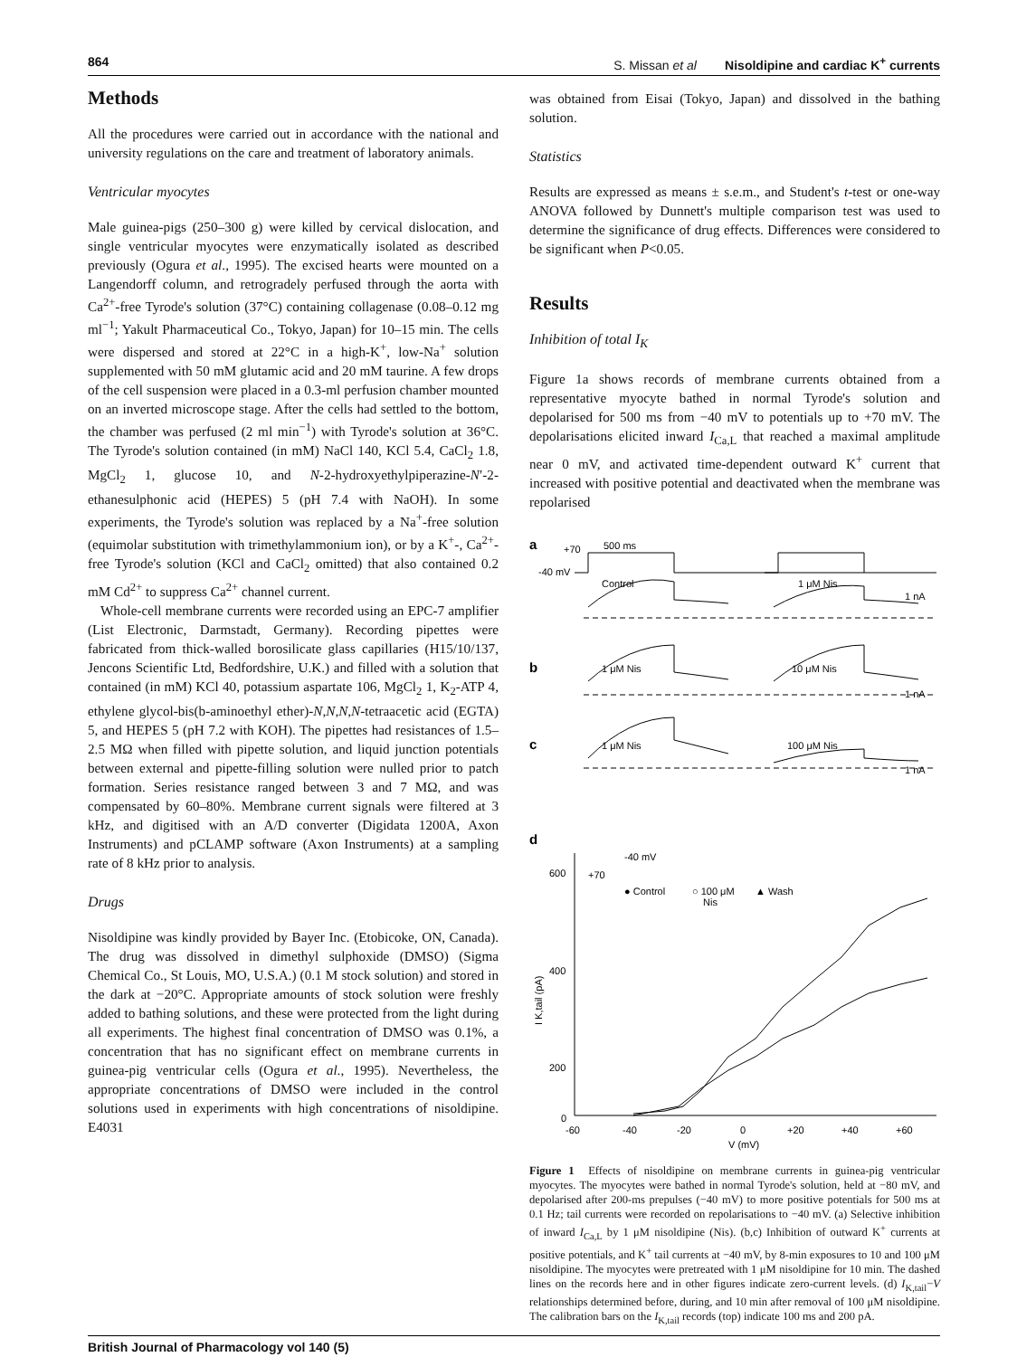864 S. Missan et al Nisoldipine and cardiac K<sup>+</sup> currents
Methods
All the procedures were carried out in accordance with the national and university regulations on the care and treatment of laboratory animals.
Ventricular myocytes
Male guinea-pigs (250–300 g) were killed by cervical dislocation, and single ventricular myocytes were enzymatically isolated as described previously (Ogura et al., 1995). The excised hearts were mounted on a Langendorff column, and retrogradely perfused through the aorta with Ca<sup>2+</sup>-free Tyrode's solution (37°C) containing collagenase (0.08–0.12 mg ml<sup>−1</sup>; Yakult Pharmaceutical Co., Tokyo, Japan) for 10–15 min. The cells were dispersed and stored at 22°C in a high-K<sup>+</sup>, low-Na<sup>+</sup> solution supplemented with 50 mM glutamic acid and 20 mM taurine. A few drops of the cell suspension were placed in a 0.3-ml perfusion chamber mounted on an inverted microscope stage. After the cells had settled to the bottom, the chamber was perfused (2 ml min<sup>−1</sup>) with Tyrode's solution at 36°C. The Tyrode's solution contained (in mM) NaCl 140, KCl 5.4, CaCl<sub>2</sub> 1.8, MgCl<sub>2</sub> 1, glucose 10, and N-2-hydroxyethylpiperazine-N′-2-ethanesulphonic acid (HEPES) 5 (pH 7.4 with NaOH). In some experiments, the Tyrode's solution was replaced by a Na<sup>+</sup>-free solution (equimolar substitution with trimethylammonium ion), or by a K<sup>+</sup>-, Ca<sup>2+</sup>-free Tyrode's solution (KCl and CaCl<sub>2</sub> omitted) that also contained 0.2 mM Cd<sup>2+</sup> to suppress Ca<sup>2+</sup> channel current.
Whole-cell membrane currents were recorded using an EPC-7 amplifier (List Electronic, Darmstadt, Germany). Recording pipettes were fabricated from thick-walled borosilicate glass capillaries (H15/10/137, Jencons Scientific Ltd, Bedfordshire, U.K.) and filled with a solution that contained (in mM) KCl 40, potassium aspartate 106, MgCl<sub>2</sub> 1, K<sub>2</sub>-ATP 4, ethylene glycol-bis(b-aminoethyl ether)-N,N,N,N-tetraacetic acid (EGTA) 5, and HEPES 5 (pH 7.2 with KOH). The pipettes had resistances of 1.5–2.5 MΩ when filled with pipette solution, and liquid junction potentials between external and pipette-filling solution were nulled prior to patch formation. Series resistance ranged between 3 and 7 MΩ, and was compensated by 60–80%. Membrane current signals were filtered at 3 kHz, and digitised with an A/D converter (Digidata 1200A, Axon Instruments) and pCLAMP software (Axon Instruments) at a sampling rate of 8 kHz prior to analysis.
Drugs
Nisoldipine was kindly provided by Bayer Inc. (Etobicoke, ON, Canada). The drug was dissolved in dimethyl sulphoxide (DMSO) (Sigma Chemical Co., St Louis, MO, U.S.A.) (0.1 M stock solution) and stored in the dark at −20°C. Appropriate amounts of stock solution were freshly added to bathing solutions, and these were protected from the light during all experiments. The highest final concentration of DMSO was 0.1%, a concentration that has no significant effect on membrane currents in guinea-pig ventricular cells (Ogura et al., 1995). Nevertheless, the appropriate concentrations of DMSO were included in the control solutions used in experiments with high concentrations of nisoldipine. E4031
was obtained from Eisai (Tokyo, Japan) and dissolved in the bathing solution.
Statistics
Results are expressed as means ± s.e.m., and Student's t-test or one-way ANOVA followed by Dunnett's multiple comparison test was used to determine the significance of drug effects. Differences were considered to be significant when P<0.05.
Results
Inhibition of total I<sub>K</sub>
Figure 1a shows records of membrane currents obtained from a representative myocyte bathed in normal Tyrode's solution and depolarised for 500 ms from −40 mV to potentials up to +70 mV. The depolarisations elicited inward I<sub>Ca,L</sub> that reached a maximal amplitude near 0 mV, and activated time-dependent outward K<sup>+</sup> current that increased with positive potential and deactivated when the membrane was repolarised
a
+70
500 ms
-40 mV
Control
1 μM Nis
1 nA
b
1 μM Nis
10 μM Nis
1 nA
c
1 μM Nis
100 μM Nis
1 nA
d
600
400
200
0
+70
-40 mV
● Control
○ 100 μM
Nis
▲ Wash
-60
-40
-20
0
+20
+40
+60
V (mV)
I K,tail (pA)
Figure 1 Effects of nisoldipine on membrane currents in guinea-pig ventricular myocytes. The myocytes were bathed in normal Tyrode's solution, held at −80 mV, and depolarised after 200-ms prepulses (−40 mV) to more positive potentials for 500 ms at 0.1 Hz; tail currents were recorded on repolarisations to −40 mV. (a) Selective inhibition of inward I<sub>Ca,L</sub> by 1 μM nisoldipine (Nis). (b,c) Inhibition of outward K<sup>+</sup> currents at positive potentials, and K<sup>+</sup> tail currents at −40 mV, by 8-min exposures to 10 and 100 μM nisoldipine. The myocytes were pretreated with 1 μM nisoldipine for 10 min. The dashed lines on the records here and in other figures indicate zero-current levels. (d) I<sub>K,tail</sub>−V relationships determined before, during, and 10 min after removal of 100 μM nisoldipine. The calibration bars on the I<sub>K,tail</sub> records (top) indicate 100 ms and 200 pA.
British Journal of Pharmacology vol 140 (5)